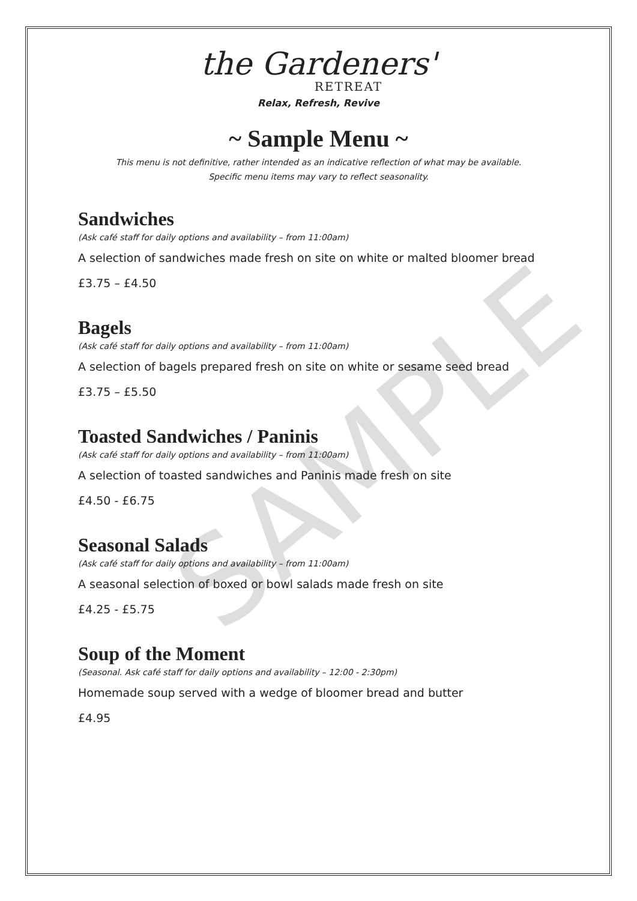SAMPLE
the Gardeners'
RETREAT
Relax, Refresh, Revive
~ Sample Menu ~
This menu is not definitive, rather intended as an indicative reflection of what may be available.
Specific menu items may vary to reflect seasonality.
Sandwiches
(Ask café staff for daily options and availability – from 11:00am)
A selection of sandwiches made fresh on site on white or malted bloomer bread
£3.75 – £4.50
Bagels
(Ask café staff for daily options and availability – from 11:00am)
A selection of bagels prepared fresh on site on white or sesame seed bread
£3.75 – £5.50
Toasted Sandwiches / Paninis
(Ask café staff for daily options and availability – from 11:00am)
A selection of toasted sandwiches and Paninis made fresh on site
£4.50 - £6.75
Seasonal Salads
(Ask café staff for daily options and availability – from 11:00am)
A seasonal selection of boxed or bowl salads made fresh on site
£4.25 - £5.75
Soup of the Moment
(Seasonal. Ask café staff for daily options and availability – 12:00 - 2:30pm)
Homemade soup served with a wedge of bloomer bread and butter
£4.95